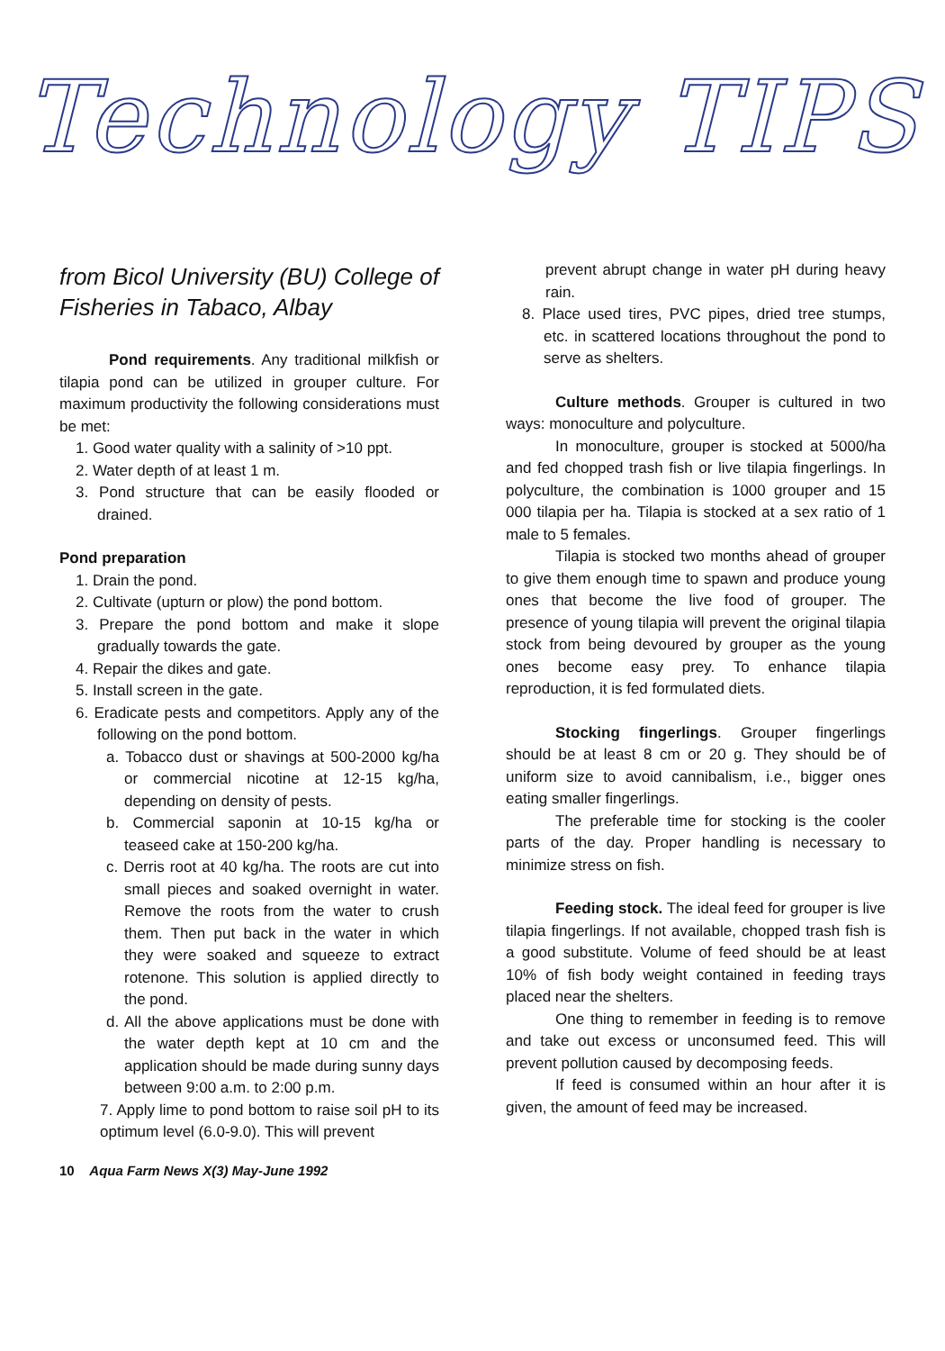Technology TIPS
from Bicol University (BU) College of Fisheries in Tabaco, Albay
Pond requirements. Any traditional milkfish or tilapia pond can be utilized in grouper culture. For maximum productivity the following considerations must be met:
1. Good water quality with a salinity of >10 ppt.
2. Water depth of at least 1 m.
3. Pond structure that can be easily flooded or drained.
Pond preparation
1. Drain the pond.
2. Cultivate (upturn or plow) the pond bottom.
3. Prepare the pond bottom and make it slope gradually towards the gate.
4. Repair the dikes and gate.
5. Install screen in the gate.
6. Eradicate pests and competitors. Apply any of the following on the pond bottom.
a. Tobacco dust or shavings at 500-2000 kg/ha or commercial nicotine at 12-15 kg/ha, depending on density of pests.
b. Commercial saponin at 10-15 kg/ha or teaseed cake at 150-200 kg/ha.
c. Derris root at 40 kg/ha. The roots are cut into small pieces and soaked overnight in water. Remove the roots from the water to crush them. Then put back in the water in which they were soaked and squeeze to extract rotenone. This solution is applied directly to the pond.
d. All the above applications must be done with the water depth kept at 10 cm and the application should be made during sunny days between 9:00 a.m. to 2:00 p.m.
7. Apply lime to pond bottom to raise soil pH to its optimum level (6.0-9.0). This will prevent
prevent abrupt change in water pH during heavy rain.
8. Place used tires, PVC pipes, dried tree stumps, etc. in scattered locations throughout the pond to serve as shelters.
Culture methods. Grouper is cultured in two ways: monoculture and polyculture.
In monoculture, grouper is stocked at 5000/ha and fed chopped trash fish or live tilapia fingerlings. In polyculture, the combination is 1000 grouper and 15 000 tilapia per ha. Tilapia is stocked at a sex ratio of 1 male to 5 females.
Tilapia is stocked two months ahead of grouper to give them enough time to spawn and produce young ones that become the live food of grouper. The presence of young tilapia will prevent the original tilapia stock from being devoured by grouper as the young ones become easy prey. To enhance tilapia reproduction, it is fed formulated diets.
Stocking fingerlings. Grouper fingerlings should be at least 8 cm or 20 g. They should be of uniform size to avoid cannibalism, i.e., bigger ones eating smaller fingerlings.
The preferable time for stocking is the cooler parts of the day. Proper handling is necessary to minimize stress on fish.
Feeding stock. The ideal feed for grouper is live tilapia fingerlings. If not available, chopped trash fish is a good substitute. Volume of feed should be at least 10% of fish body weight contained in feeding trays placed near the shelters.
One thing to remember in feeding is to remove and take out excess or unconsumed feed. This will prevent pollution caused by decomposing feeds.
If feed is consumed within an hour after it is given, the amount of feed may be increased.
10 Aqua Farm News X(3) May-June 1992